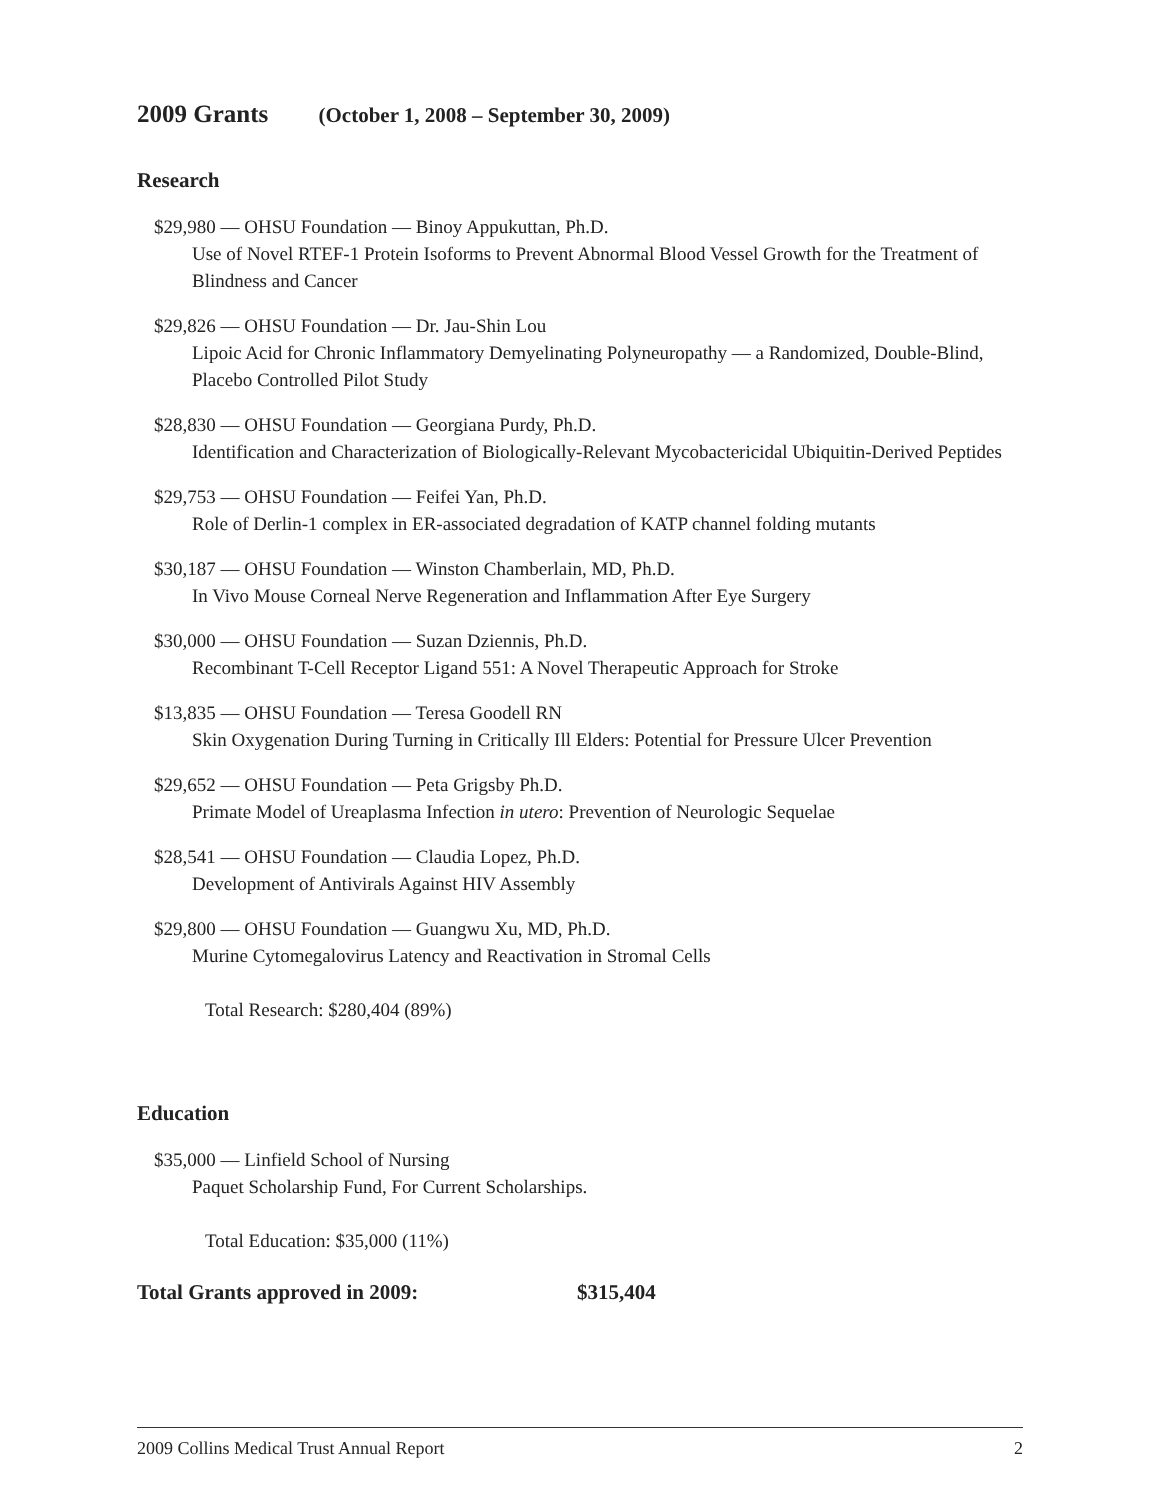2009 Grants (October 1, 2008 – September 30, 2009)
Research
$29,980 — OHSU Foundation — Binoy Appukuttan, Ph.D.
Use of Novel RTEF-1 Protein Isoforms to Prevent Abnormal Blood Vessel Growth for the Treatment of Blindness and Cancer
$29,826 — OHSU Foundation — Dr. Jau-Shin Lou
Lipoic Acid for Chronic Inflammatory Demyelinating Polyneuropathy — a Randomized, Double-Blind, Placebo Controlled Pilot Study
$28,830 — OHSU Foundation — Georgiana Purdy, Ph.D.
Identification and Characterization of Biologically-Relevant Mycobactericidal Ubiquitin-Derived Peptides
$29,753 — OHSU Foundation — Feifei Yan, Ph.D.
Role of Derlin-1 complex in ER-associated degradation of KATP channel folding mutants
$30,187 — OHSU Foundation — Winston Chamberlain, MD, Ph.D.
In Vivo Mouse Corneal Nerve Regeneration and Inflammation After Eye Surgery
$30,000 — OHSU Foundation — Suzan Dziennis, Ph.D.
Recombinant T-Cell Receptor Ligand 551: A Novel Therapeutic Approach for Stroke
$13,835 — OHSU Foundation — Teresa Goodell RN
Skin Oxygenation During Turning in Critically Ill Elders: Potential for Pressure Ulcer Prevention
$29,652 — OHSU Foundation — Peta Grigsby Ph.D.
Primate Model of Ureaplasma Infection in utero: Prevention of Neurologic Sequelae
$28,541 — OHSU Foundation — Claudia Lopez, Ph.D.
Development of Antivirals Against HIV Assembly
$29,800 — OHSU Foundation — Guangwu Xu, MD, Ph.D.
Murine Cytomegalovirus Latency and Reactivation in Stromal Cells
Total Research: $280,404 (89%)
Education
$35,000 — Linfield School of Nursing
Paquet Scholarship Fund, For Current Scholarships.
Total Education: $35,000 (11%)
Total Grants approved in 2009: $315,404
2009 Collins Medical Trust Annual Report 2